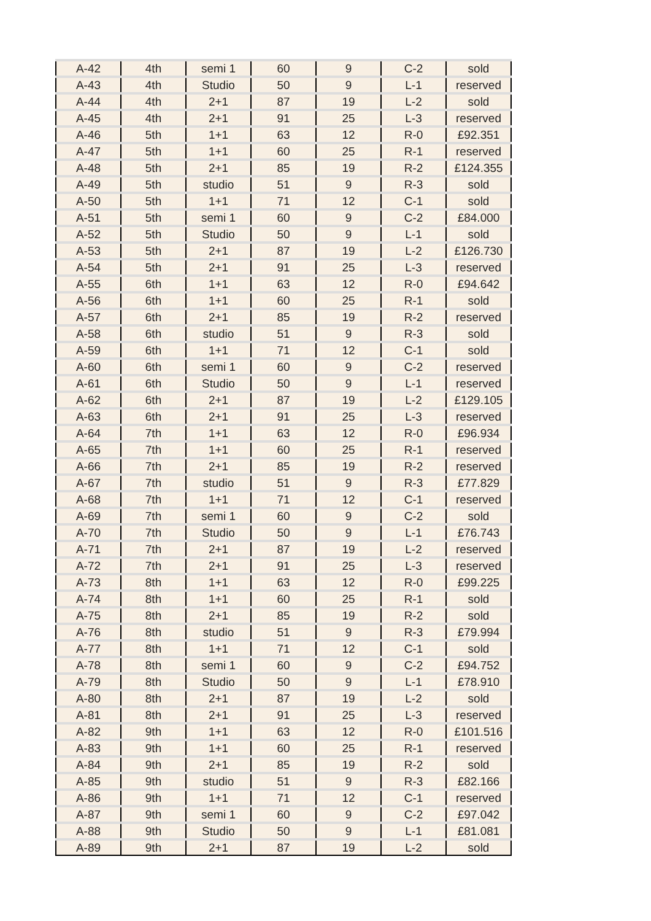| A-42 | 4th | semi 1 | 60 | 9 | C-2 | sold |
| A-43 | 4th | Studio | 50 | 9 | L-1 | reserved |
| A-44 | 4th | 2+1 | 87 | 19 | L-2 | sold |
| A-45 | 4th | 2+1 | 91 | 25 | L-3 | reserved |
| A-46 | 5th | 1+1 | 63 | 12 | R-0 | £92.351 |
| A-47 | 5th | 1+1 | 60 | 25 | R-1 | reserved |
| A-48 | 5th | 2+1 | 85 | 19 | R-2 | £124.355 |
| A-49 | 5th | studio | 51 | 9 | R-3 | sold |
| A-50 | 5th | 1+1 | 71 | 12 | C-1 | sold |
| A-51 | 5th | semi 1 | 60 | 9 | C-2 | £84.000 |
| A-52 | 5th | Studio | 50 | 9 | L-1 | sold |
| A-53 | 5th | 2+1 | 87 | 19 | L-2 | £126.730 |
| A-54 | 5th | 2+1 | 91 | 25 | L-3 | reserved |
| A-55 | 6th | 1+1 | 63 | 12 | R-0 | £94.642 |
| A-56 | 6th | 1+1 | 60 | 25 | R-1 | sold |
| A-57 | 6th | 2+1 | 85 | 19 | R-2 | reserved |
| A-58 | 6th | studio | 51 | 9 | R-3 | sold |
| A-59 | 6th | 1+1 | 71 | 12 | C-1 | sold |
| A-60 | 6th | semi 1 | 60 | 9 | C-2 | reserved |
| A-61 | 6th | Studio | 50 | 9 | L-1 | reserved |
| A-62 | 6th | 2+1 | 87 | 19 | L-2 | £129.105 |
| A-63 | 6th | 2+1 | 91 | 25 | L-3 | reserved |
| A-64 | 7th | 1+1 | 63 | 12 | R-0 | £96.934 |
| A-65 | 7th | 1+1 | 60 | 25 | R-1 | reserved |
| A-66 | 7th | 2+1 | 85 | 19 | R-2 | reserved |
| A-67 | 7th | studio | 51 | 9 | R-3 | £77.829 |
| A-68 | 7th | 1+1 | 71 | 12 | C-1 | reserved |
| A-69 | 7th | semi 1 | 60 | 9 | C-2 | sold |
| A-70 | 7th | Studio | 50 | 9 | L-1 | £76.743 |
| A-71 | 7th | 2+1 | 87 | 19 | L-2 | reserved |
| A-72 | 7th | 2+1 | 91 | 25 | L-3 | reserved |
| A-73 | 8th | 1+1 | 63 | 12 | R-0 | £99.225 |
| A-74 | 8th | 1+1 | 60 | 25 | R-1 | sold |
| A-75 | 8th | 2+1 | 85 | 19 | R-2 | sold |
| A-76 | 8th | studio | 51 | 9 | R-3 | £79.994 |
| A-77 | 8th | 1+1 | 71 | 12 | C-1 | sold |
| A-78 | 8th | semi 1 | 60 | 9 | C-2 | £94.752 |
| A-79 | 8th | Studio | 50 | 9 | L-1 | £78.910 |
| A-80 | 8th | 2+1 | 87 | 19 | L-2 | sold |
| A-81 | 8th | 2+1 | 91 | 25 | L-3 | reserved |
| A-82 | 9th | 1+1 | 63 | 12 | R-0 | £101.516 |
| A-83 | 9th | 1+1 | 60 | 25 | R-1 | reserved |
| A-84 | 9th | 2+1 | 85 | 19 | R-2 | sold |
| A-85 | 9th | studio | 51 | 9 | R-3 | £82.166 |
| A-86 | 9th | 1+1 | 71 | 12 | C-1 | reserved |
| A-87 | 9th | semi 1 | 60 | 9 | C-2 | £97.042 |
| A-88 | 9th | Studio | 50 | 9 | L-1 | £81.081 |
| A-89 | 9th | 2+1 | 87 | 19 | L-2 | sold |